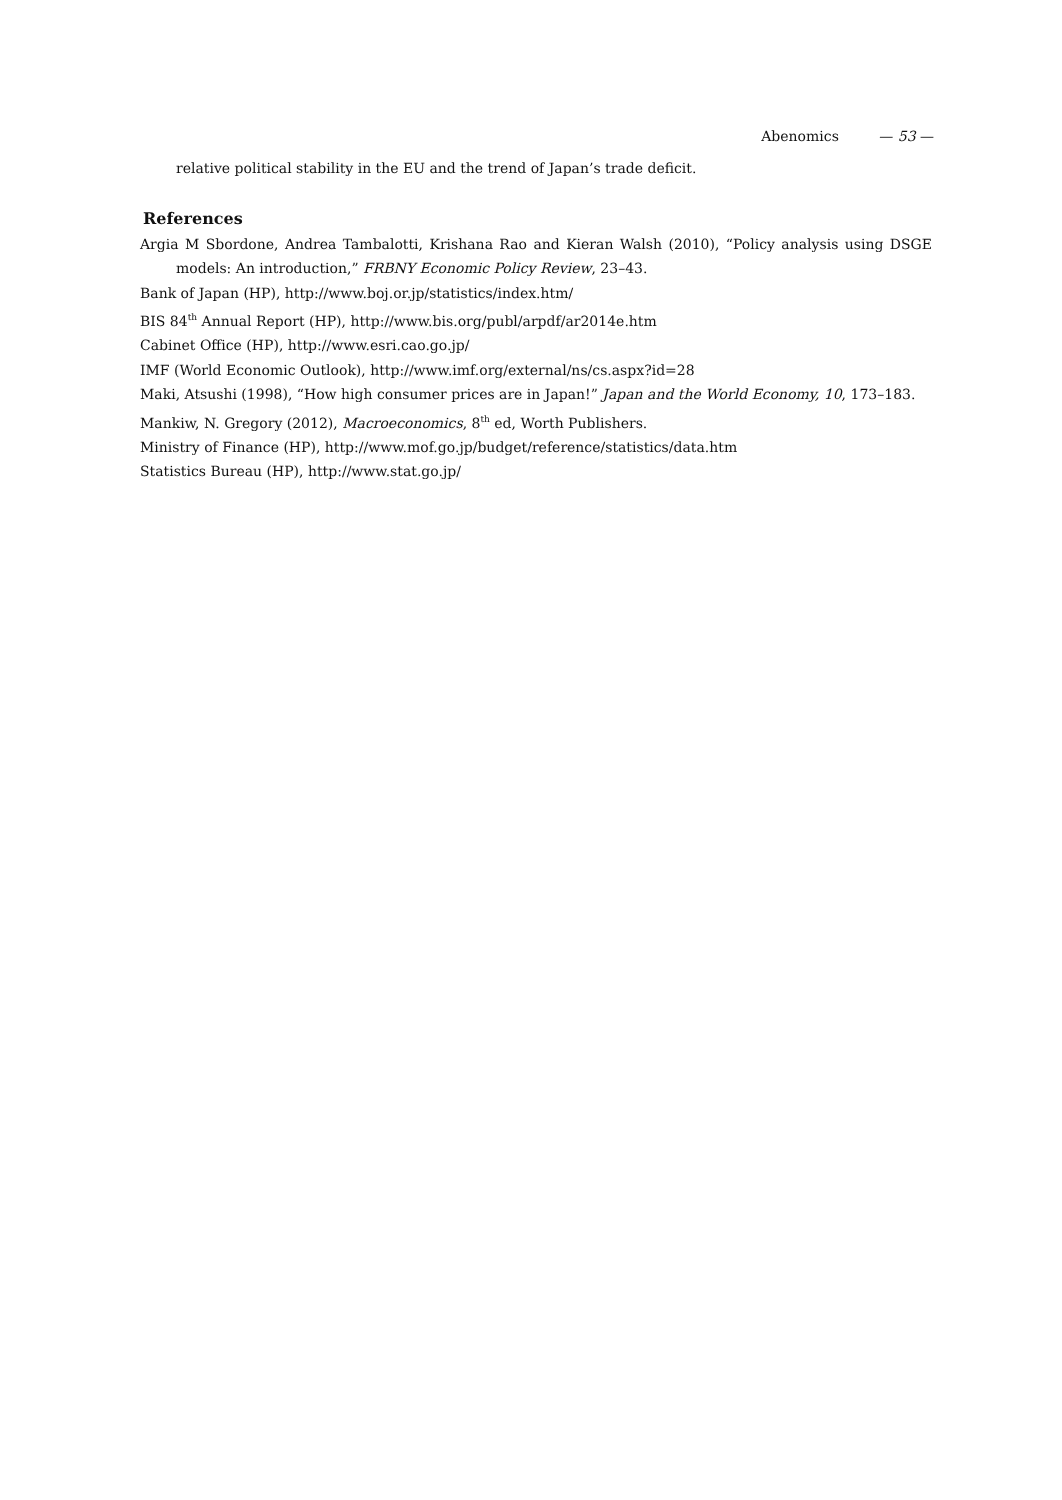Abenomics — 53 —
relative political stability in the EU and the trend of Japan’s trade deficit.
References
Argia M Sbordone, Andrea Tambalotti, Krishana Rao and Kieran Walsh (2010), “Policy analysis using DSGE models: An introduction,” FRBNY Economic Policy Review, 23–43.
Bank of Japan (HP), http://www.boj.or.jp/statistics/index.htm/
BIS 84<sup>th</sup> Annual Report (HP), http://www.bis.org/publ/arpdf/ar2014e.htm
Cabinet Office (HP), http://www.esri.cao.go.jp/
IMF (World Economic Outlook), http://www.imf.org/external/ns/cs.aspx?id=28
Maki, Atsushi (1998), “How high consumer prices are in Japan!” Japan and the World Economy, 10, 173–183.
Mankiw, N. Gregory (2012), Macroeconomics, 8<sup>th</sup> ed, Worth Publishers.
Ministry of Finance (HP), http://www.mof.go.jp/budget/reference/statistics/data.htm
Statistics Bureau (HP), http://www.stat.go.jp/